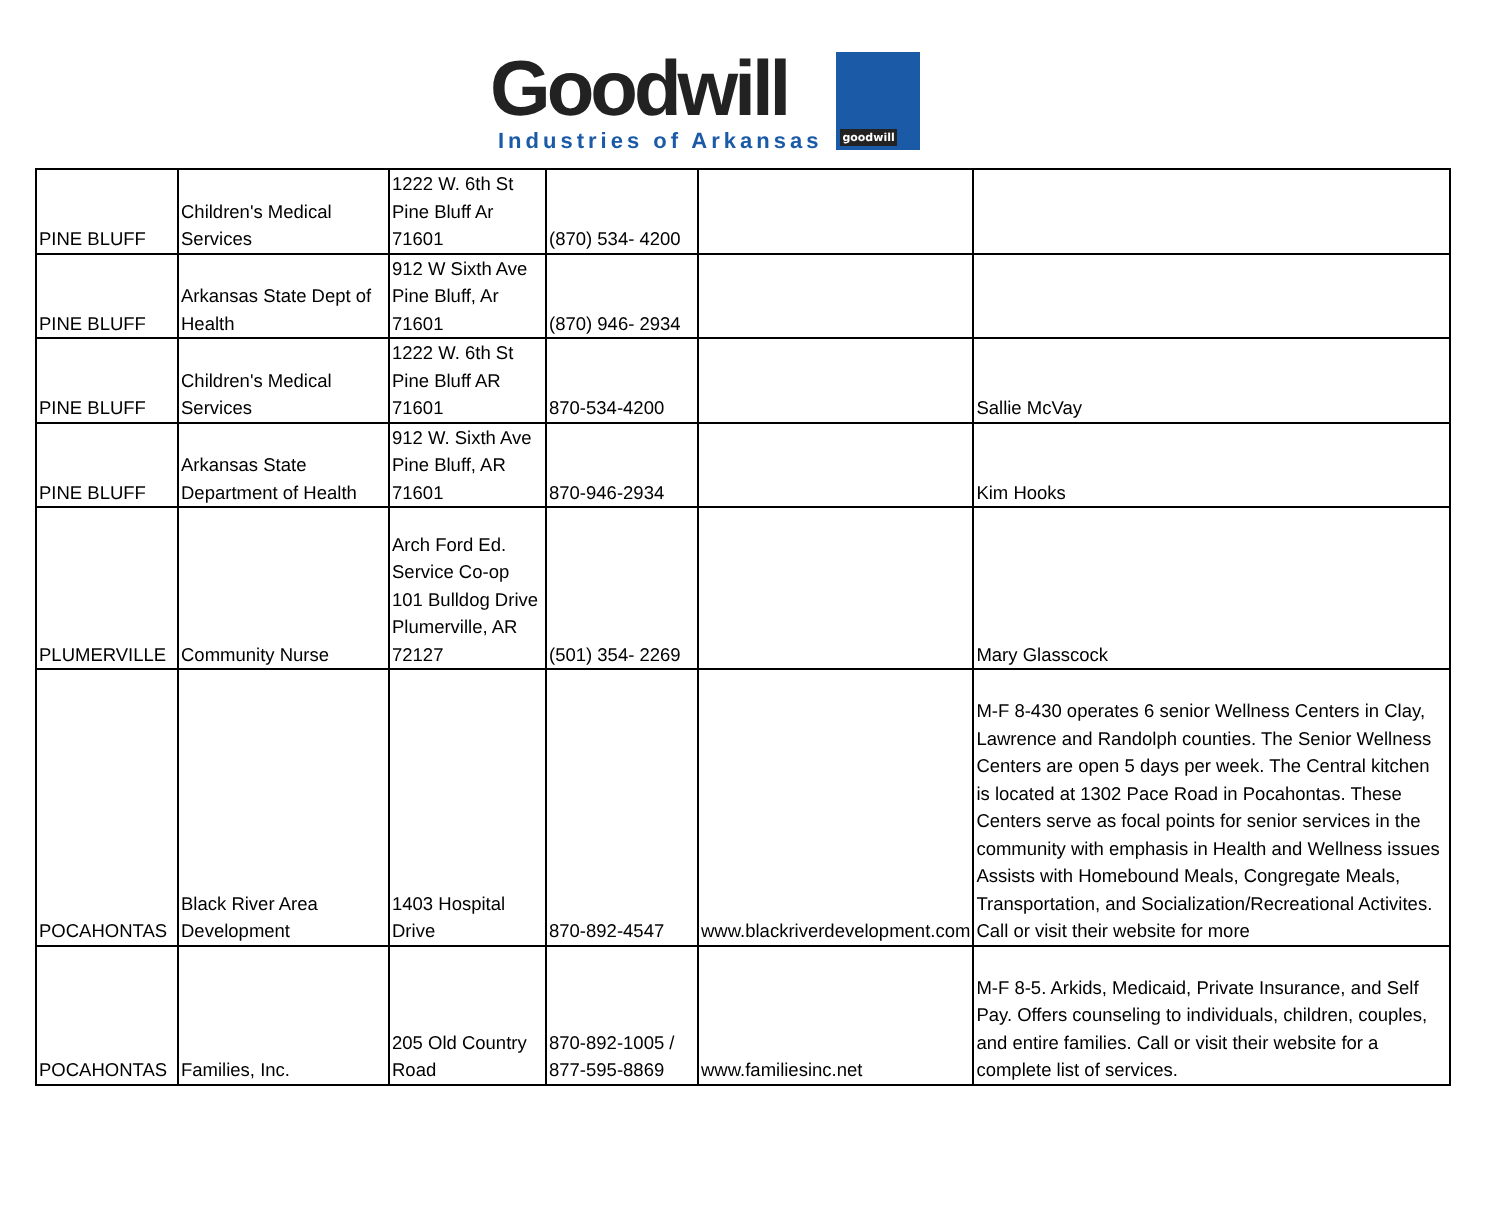Goodwill
Industries of Arkansas
goodwill
| PINE BLUFF | Children's Medical Services | 1222 W. 6th St Pine Bluff Ar 71601 | (870) 534- 4200 | | |
| PINE BLUFF | Arkansas State Dept of Health | 912 W Sixth Ave Pine Bluff, Ar 71601 | (870) 946- 2934 | | |
| PINE BLUFF | Children's Medical Services | 1222 W. 6th St Pine Bluff AR 71601 | 870-534-4200 | | Sallie McVay |
| PINE BLUFF | Arkansas State Department of Health | 912 W. Sixth Ave Pine Bluff, AR 71601 | 870-946-2934 | | Kim Hooks |
| PLUMERVILLE | Community Nurse | Arch Ford Ed. Service Co-op 101 Bulldog Drive Plumerville, AR 72127 | (501) 354- 2269 | | Mary Glasscock |
| POCAHONTAS | Black River Area Development | 1403 Hospital Drive | 870-892-4547 | www.blackriverdevelopment.com | M-F 8-430 operates 6 senior Wellness Centers in Clay, Lawrence and Randolph counties. The Senior Wellness Centers are open 5 days per week. The Central kitchen is located at 1302 Pace Road in Pocahontas. These Centers serve as focal points for senior services in the community with emphasis in Health and Wellness issues Assists with Homebound Meals, Congregate Meals, Transportation, and Socialization/Recreational Activites. Call or visit their website for more |
| POCAHONTAS | Families, Inc. | 205 Old Country Road | 870-892-1005 / 877-595-8869 | www.familiesinc.net | M-F 8-5. Arkids, Medicaid, Private Insurance, and Self Pay. Offers counseling to individuals, children, couples, and entire families. Call or visit their website for a complete list of services. |